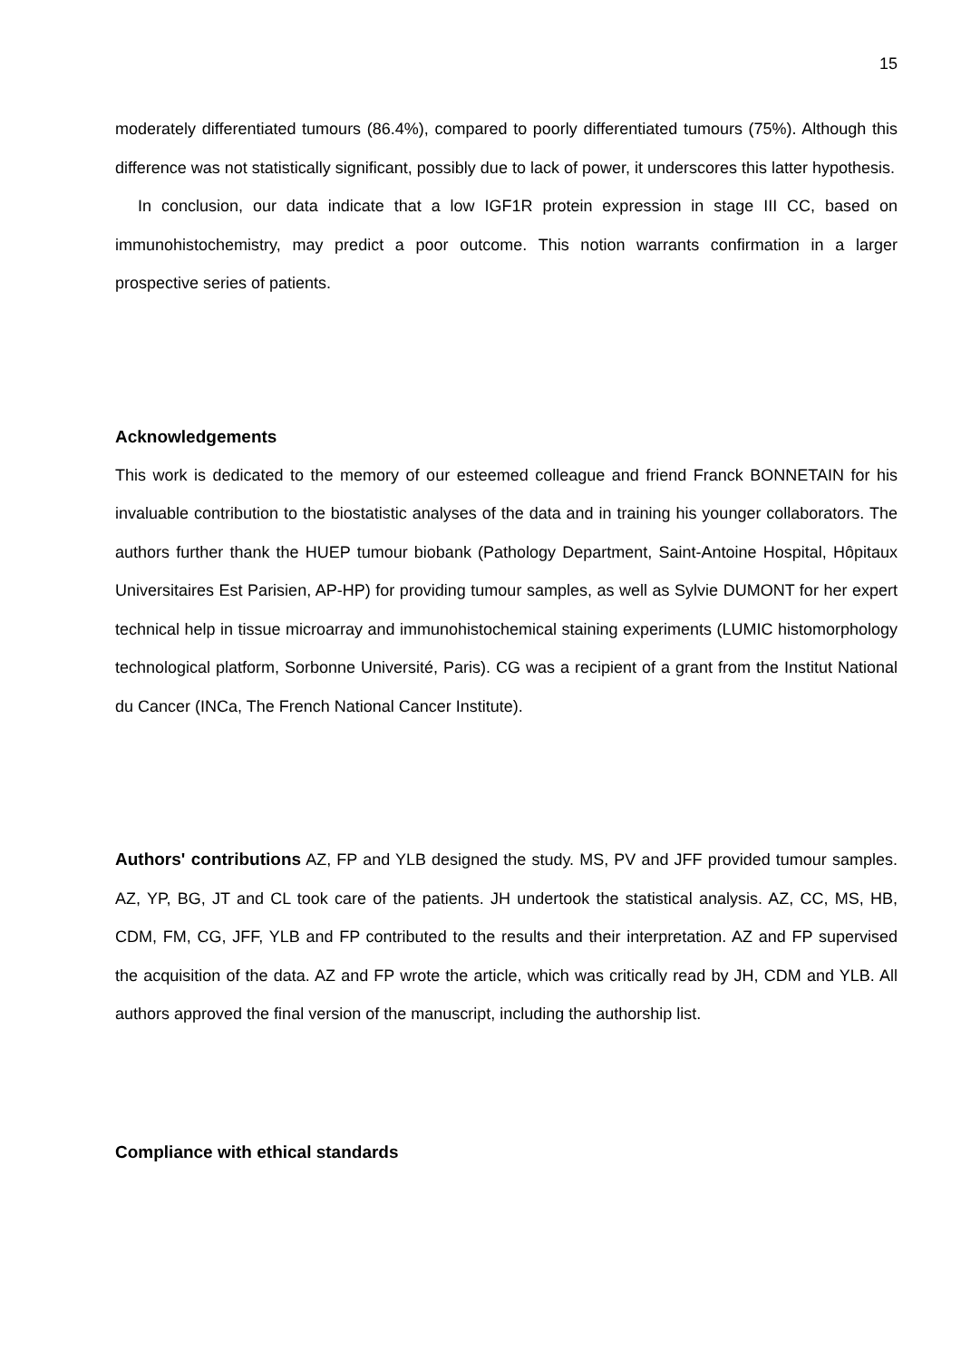15
moderately differentiated tumours (86.4%), compared to poorly differentiated tumours (75%). Although this difference was not statistically significant, possibly due to lack of power, it underscores this latter hypothesis.
In conclusion, our data indicate that a low IGF1R protein expression in stage III CC, based on immunohistochemistry, may predict a poor outcome. This notion warrants confirmation in a larger prospective series of patients.
Acknowledgements
This work is dedicated to the memory of our esteemed colleague and friend Franck BONNETAIN for his invaluable contribution to the biostatistic analyses of the data and in training his younger collaborators. The authors further thank the HUEP tumour biobank (Pathology Department, Saint-Antoine Hospital, Hôpitaux Universitaires Est Parisien, AP-HP) for providing tumour samples, as well as Sylvie DUMONT for her expert technical help in tissue microarray and immunohistochemical staining experiments (LUMIC histomorphology technological platform, Sorbonne Université, Paris). CG was a recipient of a grant from the Institut National du Cancer (INCa, The French National Cancer Institute).
Authors' contributions AZ, FP and YLB designed the study. MS, PV and JFF provided tumour samples. AZ, YP, BG, JT and CL took care of the patients. JH undertook the statistical analysis. AZ, CC, MS, HB, CDM, FM, CG, JFF, YLB and FP contributed to the results and their interpretation. AZ and FP supervised the acquisition of the data. AZ and FP wrote the article, which was critically read by JH, CDM and YLB. All authors approved the final version of the manuscript, including the authorship list.
Compliance with ethical standards